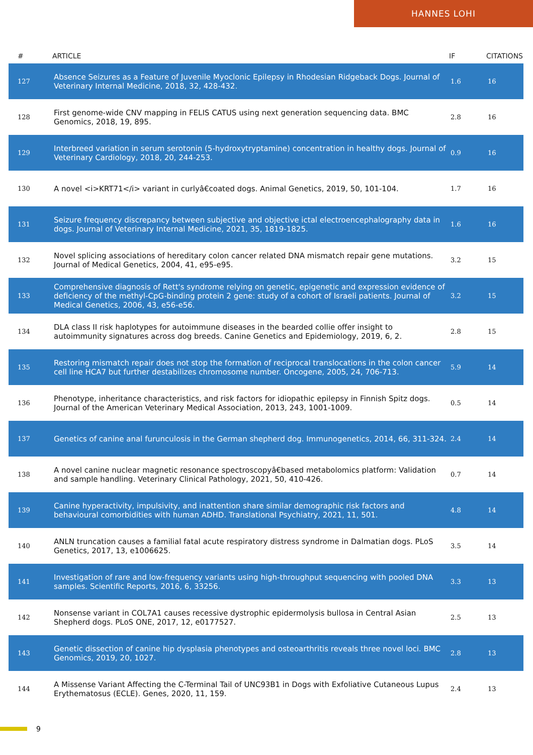HANNES LOHI
| # | ARTICLE | IF | CITATIONS |
| --- | --- | --- | --- |
| 127 | Absence Seizures as a Feature of Juvenile Myoclonic Epilepsy in Rhodesian Ridgeback Dogs. Journal of Veterinary Internal Medicine, 2018, 32, 428-432. | 1.6 | 16 |
| 128 | First genome-wide CNV mapping in FELIS CATUS using next generation sequencing data. BMC Genomics, 2018, 19, 895. | 2.8 | 16 |
| 129 | Interbreed variation in serum serotonin (5-hydroxytryptamine) concentration in healthy dogs. Journal of Veterinary Cardiology, 2018, 20, 244-253. | 0.9 | 16 |
| 130 | A novel <i>KRT71</i> variant in curlyâ€coated dogs. Animal Genetics, 2019, 50, 101-104. | 1.7 | 16 |
| 131 | Seizure frequency discrepancy between subjective and objective ictal electroencephalography data in dogs. Journal of Veterinary Internal Medicine, 2021, 35, 1819-1825. | 1.6 | 16 |
| 132 | Novel splicing associations of hereditary colon cancer related DNA mismatch repair gene mutations. Journal of Medical Genetics, 2004, 41, e95-e95. | 3.2 | 15 |
| 133 | Comprehensive diagnosis of Rett's syndrome relying on genetic, epigenetic and expression evidence of deficiency of the methyl-CpG-binding protein 2 gene: study of a cohort of Israeli patients. Journal of Medical Genetics, 2006, 43, e56-e56. | 3.2 | 15 |
| 134 | DLA class II risk haplotypes for autoimmune diseases in the bearded collie offer insight to autoimmunity signatures across dog breeds. Canine Genetics and Epidemiology, 2019, 6, 2. | 2.8 | 15 |
| 135 | Restoring mismatch repair does not stop the formation of reciprocal translocations in the colon cancer cell line HCA7 but further destabilizes chromosome number. Oncogene, 2005, 24, 706-713. | 5.9 | 14 |
| 136 | Phenotype, inheritance characteristics, and risk factors for idiopathic epilepsy in Finnish Spitz dogs. Journal of the American Veterinary Medical Association, 2013, 243, 1001-1009. | 0.5 | 14 |
| 137 | Genetics of canine anal furunculosis in the German shepherd dog. Immunogenetics, 2014, 66, 311-324. | 2.4 | 14 |
| 138 | A novel canine nuclear magnetic resonance spectroscopyâ€based metabolomics platform: Validation and sample handling. Veterinary Clinical Pathology, 2021, 50, 410-426. | 0.7 | 14 |
| 139 | Canine hyperactivity, impulsivity, and inattention share similar demographic risk factors and behavioural comorbidities with human ADHD. Translational Psychiatry, 2021, 11, 501. | 4.8 | 14 |
| 140 | ANLN truncation causes a familial fatal acute respiratory distress syndrome in Dalmatian dogs. PLoS Genetics, 2017, 13, e1006625. | 3.5 | 14 |
| 141 | Investigation of rare and low-frequency variants using high-throughput sequencing with pooled DNA samples. Scientific Reports, 2016, 6, 33256. | 3.3 | 13 |
| 142 | Nonsense variant in COL7A1 causes recessive dystrophic epidermolysis bullosa in Central Asian Shepherd dogs. PLoS ONE, 2017, 12, e0177527. | 2.5 | 13 |
| 143 | Genetic dissection of canine hip dysplasia phenotypes and osteoarthritis reveals three novel loci. BMC Genomics, 2019, 20, 1027. | 2.8 | 13 |
| 144 | A Missense Variant Affecting the C-Terminal Tail of UNC93B1 in Dogs with Exfoliative Cutaneous Lupus Erythematosus (ECLE). Genes, 2020, 11, 159. | 2.4 | 13 |
9